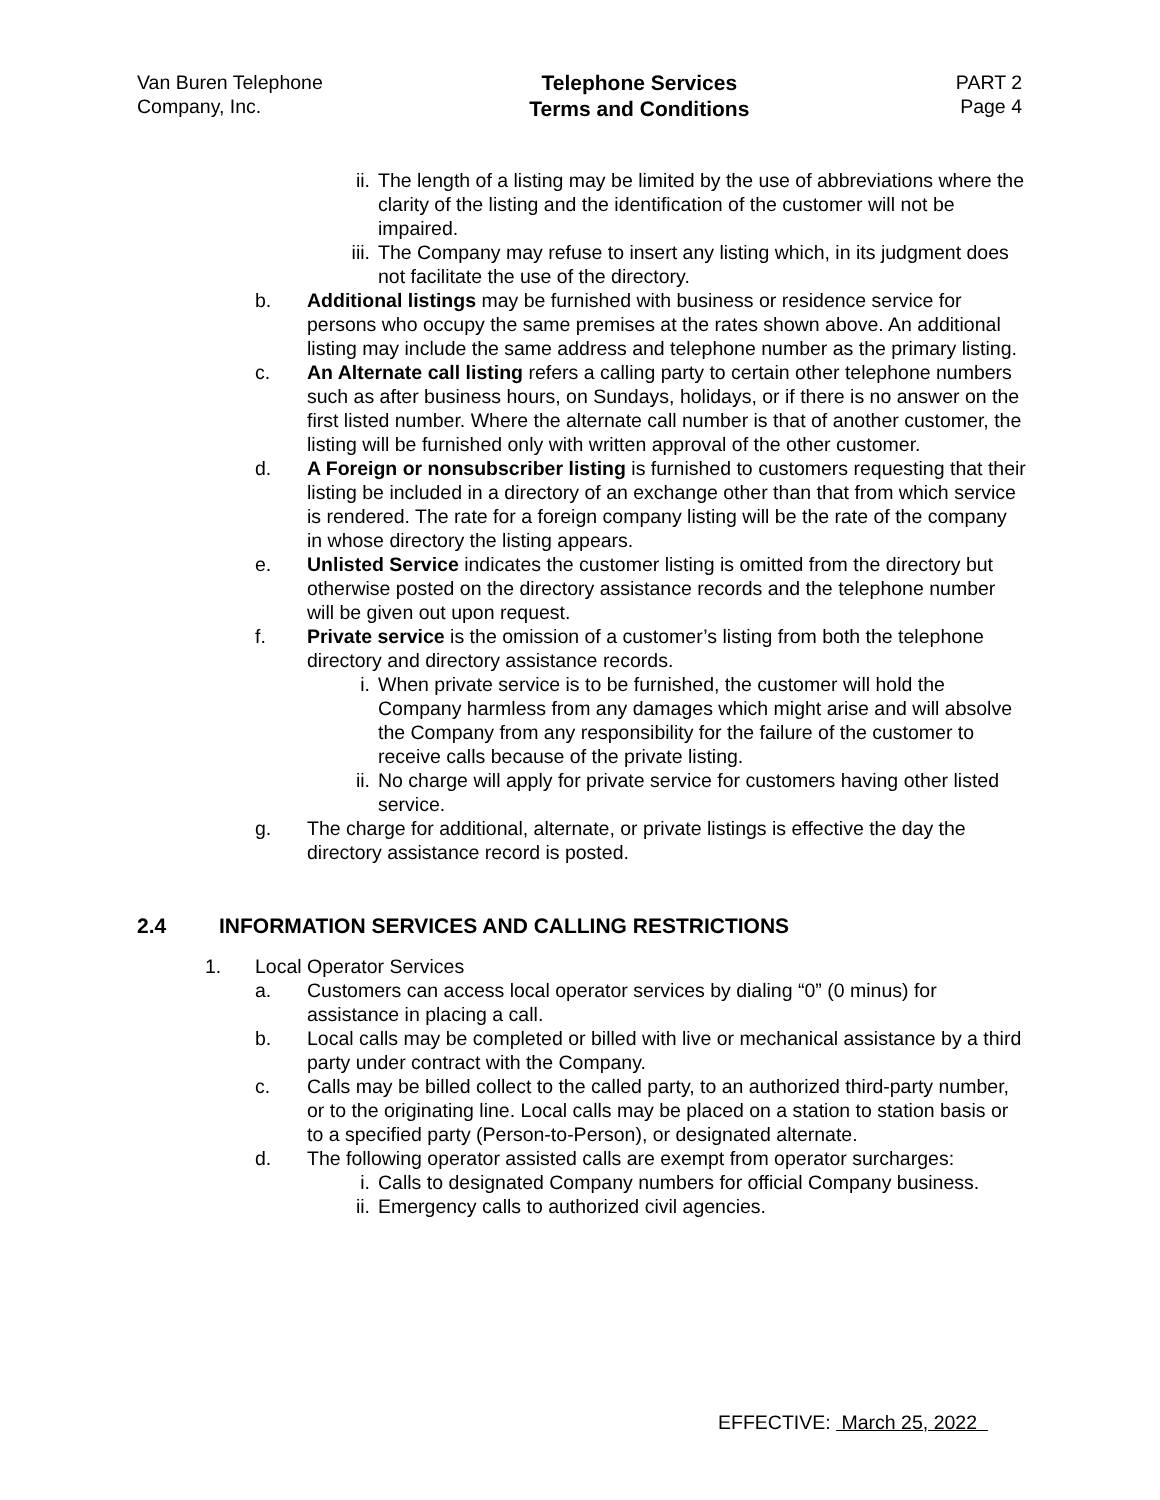Van Buren Telephone
Company, Inc.
Telephone Services
Terms and Conditions
PART 2
Page 4
ii. The length of a listing may be limited by the use of abbreviations where the clarity of the listing and the identification of the customer will not be impaired.
iii.
The Company may refuse to insert any listing which, in its judgment does not facilitate the use of the directory.
b. Additional listings may be furnished with business or residence service for persons who occupy the same premises at the rates shown above. An additional listing may include the same address and telephone number as the primary listing.
c. An Alternate call listing refers a calling party to certain other telephone numbers such as after business hours, on Sundays, holidays, or if there is no answer on the first listed number. Where the alternate call number is that of another customer, the listing will be furnished only with written approval of the other customer.
d. A Foreign or nonsubscriber listing is furnished to customers requesting that their listing be included in a directory of an exchange other than that from which service is rendered. The rate for a foreign company listing will be the rate of the company in whose directory the listing appears.
e. Unlisted Service indicates the customer listing is omitted from the directory but otherwise posted on the directory assistance records and the telephone number will be given out upon request.
f. Private service is the omission of a customer’s listing from both the telephone directory and directory assistance records.
i. When private service is to be furnished, the customer will hold the Company harmless from any damages which might arise and will absolve the Company from any responsibility for the failure of the customer to receive calls because of the private listing.
ii. No charge will apply for private service for customers having other listed service.
g. The charge for additional, alternate, or private listings is effective the day the directory assistance record is posted.
2.4 INFORMATION SERVICES AND CALLING RESTRICTIONS
1. Local Operator Services
a. Customers can access local operator services by dialing “0” (0 minus) for assistance in placing a call.
b. Local calls may be completed or billed with live or mechanical assistance by a third party under contract with the Company.
c. Calls may be billed collect to the called party, to an authorized third-party number, or to the originating line. Local calls may be placed on a station to station basis or to a specified party (Person-to-Person), or designated alternate.
d. The following operator assisted calls are exempt from operator surcharges:
i. Calls to designated Company numbers for official Company business.
ii. Emergency calls to authorized civil agencies.
EFFECTIVE: March 25, 2022